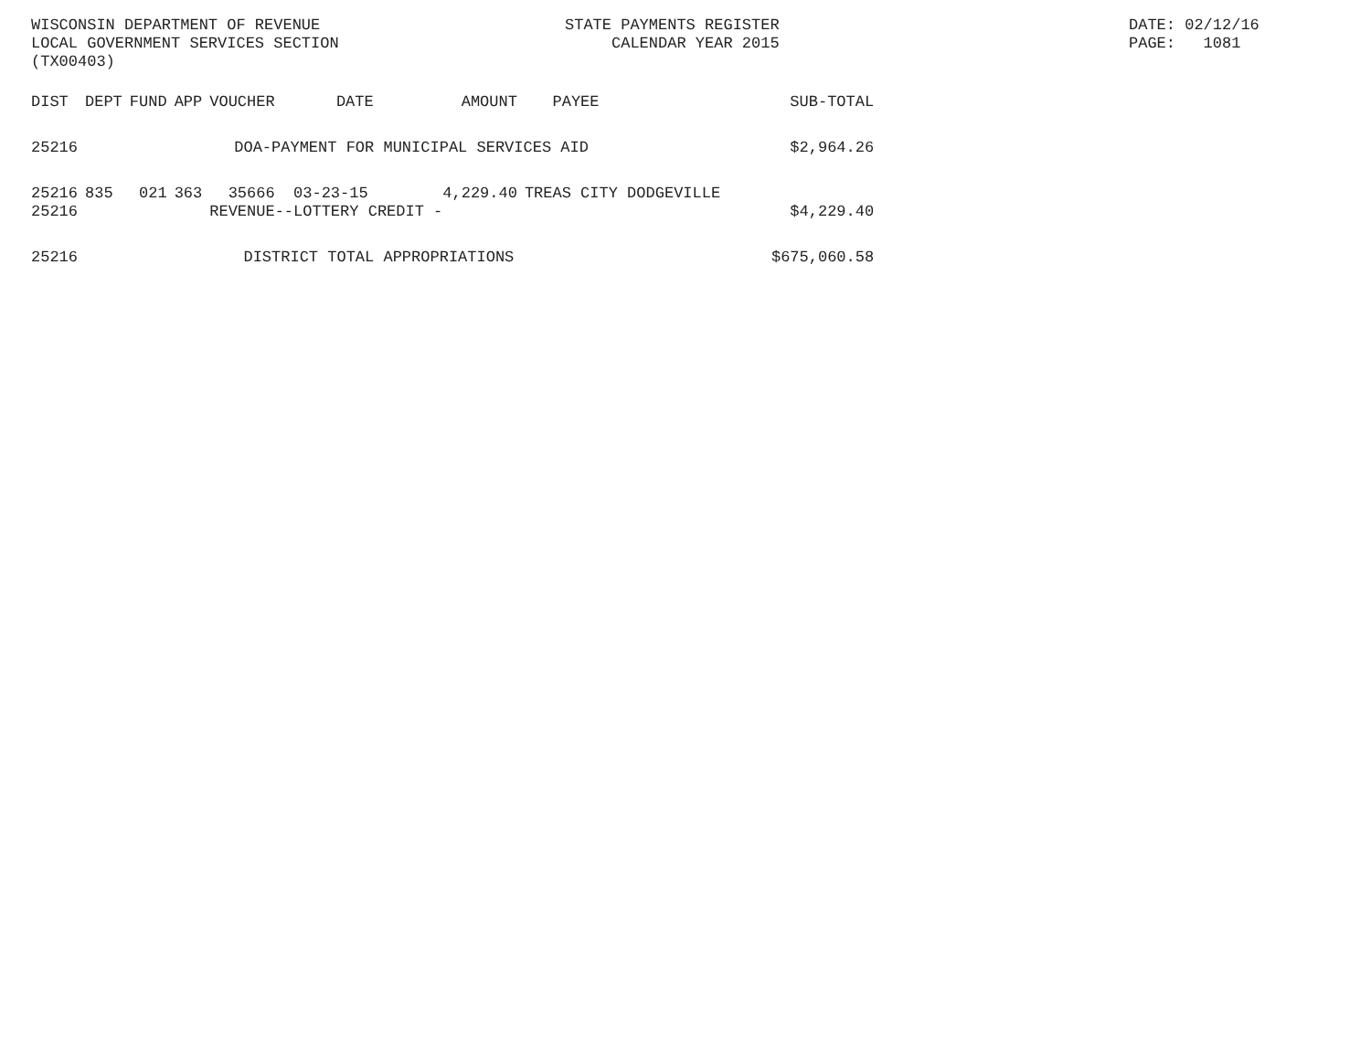WISCONSIN DEPARTMENT OF REVENUE LOCAL GOVERNMENT SERVICES SECTION (TX00403)
STATE PAYMENTS REGISTER CALENDAR YEAR 2015
DATE: 02/12/16 PAGE: 1081
| DIST | DEPT | FUND | APP | VOUCHER | DATE | AMOUNT | PAYEE | SUB-TOTAL |
| --- | --- | --- | --- | --- | --- | --- | --- | --- |
| 25216 | DOA-PAYMENT FOR MUNICIPAL SERVICES AID | | | | | | | $2,964.26 |
| 25216 25216 | 835 | 021 | 363 | 35666 03-23-15 4,229.40 REVENUE--LOTTERY CREDIT - | | | TREAS CITY DODGEVILLE | $4,229.40 |
| 25216 | DISTRICT TOTAL APPROPRIATIONS | | | | | | | $675,060.58 |